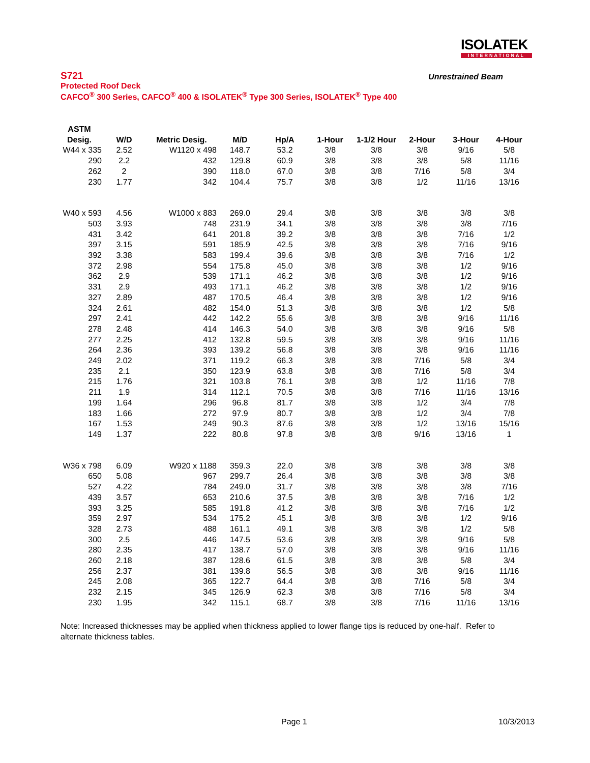ISOLATEK
INTERNATIONAL
Unrestrained Beam
S721
Protected Roof Deck
CAFCO<sup>®</sup> 300 Series, CAFCO<sup>®</sup> 400 & ISOLATEK<sup>®</sup> Type 300 Series, ISOLATEK<sup>®</sup> Type 400
| ASTM Desig. | W/D | Metric Desig. | M/D | Hp/A | 1-Hour | 1-1/2 Hour | 2-Hour | 3-Hour | 4-Hour |
| --- | --- | --- | --- | --- | --- | --- | --- | --- | --- |
| W44 x 335 | 2.52 | W1120 x 498 | 148.7 | 53.2 | 3/8 | 3/8 | 3/8 | 9/16 | 5/8 |
| 290 | 2.2 | 432 | 129.8 | 60.9 | 3/8 | 3/8 | 3/8 | 5/8 | 11/16 |
| 262 | 2 | 390 | 118.0 | 67.0 | 3/8 | 3/8 | 7/16 | 5/8 | 3/4 |
| 230 | 1.77 | 342 | 104.4 | 75.7 | 3/8 | 3/8 | 1/2 | 11/16 | 13/16 |
| W40 x 593 | 4.56 | W1000 x 883 | 269.0 | 29.4 | 3/8 | 3/8 | 3/8 | 3/8 | 3/8 |
| 503 | 3.93 | 748 | 231.9 | 34.1 | 3/8 | 3/8 | 3/8 | 3/8 | 7/16 |
| 431 | 3.42 | 641 | 201.8 | 39.2 | 3/8 | 3/8 | 3/8 | 7/16 | 1/2 |
| 397 | 3.15 | 591 | 185.9 | 42.5 | 3/8 | 3/8 | 3/8 | 7/16 | 9/16 |
| 392 | 3.38 | 583 | 199.4 | 39.6 | 3/8 | 3/8 | 3/8 | 7/16 | 1/2 |
| 372 | 2.98 | 554 | 175.8 | 45.0 | 3/8 | 3/8 | 3/8 | 1/2 | 9/16 |
| 362 | 2.9 | 539 | 171.1 | 46.2 | 3/8 | 3/8 | 3/8 | 1/2 | 9/16 |
| 331 | 2.9 | 493 | 171.1 | 46.2 | 3/8 | 3/8 | 3/8 | 1/2 | 9/16 |
| 327 | 2.89 | 487 | 170.5 | 46.4 | 3/8 | 3/8 | 3/8 | 1/2 | 9/16 |
| 324 | 2.61 | 482 | 154.0 | 51.3 | 3/8 | 3/8 | 3/8 | 1/2 | 5/8 |
| 297 | 2.41 | 442 | 142.2 | 55.6 | 3/8 | 3/8 | 3/8 | 9/16 | 11/16 |
| 278 | 2.48 | 414 | 146.3 | 54.0 | 3/8 | 3/8 | 3/8 | 9/16 | 5/8 |
| 277 | 2.25 | 412 | 132.8 | 59.5 | 3/8 | 3/8 | 3/8 | 9/16 | 11/16 |
| 264 | 2.36 | 393 | 139.2 | 56.8 | 3/8 | 3/8 | 3/8 | 9/16 | 11/16 |
| 249 | 2.02 | 371 | 119.2 | 66.3 | 3/8 | 3/8 | 7/16 | 5/8 | 3/4 |
| 235 | 2.1 | 350 | 123.9 | 63.8 | 3/8 | 3/8 | 7/16 | 5/8 | 3/4 |
| 215 | 1.76 | 321 | 103.8 | 76.1 | 3/8 | 3/8 | 1/2 | 11/16 | 7/8 |
| 211 | 1.9 | 314 | 112.1 | 70.5 | 3/8 | 3/8 | 7/16 | 11/16 | 13/16 |
| 199 | 1.64 | 296 | 96.8 | 81.7 | 3/8 | 3/8 | 1/2 | 3/4 | 7/8 |
| 183 | 1.66 | 272 | 97.9 | 80.7 | 3/8 | 3/8 | 1/2 | 3/4 | 7/8 |
| 167 | 1.53 | 249 | 90.3 | 87.6 | 3/8 | 3/8 | 1/2 | 13/16 | 15/16 |
| 149 | 1.37 | 222 | 80.8 | 97.8 | 3/8 | 3/8 | 9/16 | 13/16 | 1 |
| W36 x 798 | 6.09 | W920 x 1188 | 359.3 | 22.0 | 3/8 | 3/8 | 3/8 | 3/8 | 3/8 |
| 650 | 5.08 | 967 | 299.7 | 26.4 | 3/8 | 3/8 | 3/8 | 3/8 | 3/8 |
| 527 | 4.22 | 784 | 249.0 | 31.7 | 3/8 | 3/8 | 3/8 | 3/8 | 7/16 |
| 439 | 3.57 | 653 | 210.6 | 37.5 | 3/8 | 3/8 | 3/8 | 7/16 | 1/2 |
| 393 | 3.25 | 585 | 191.8 | 41.2 | 3/8 | 3/8 | 3/8 | 7/16 | 1/2 |
| 359 | 2.97 | 534 | 175.2 | 45.1 | 3/8 | 3/8 | 3/8 | 1/2 | 9/16 |
| 328 | 2.73 | 488 | 161.1 | 49.1 | 3/8 | 3/8 | 3/8 | 1/2 | 5/8 |
| 300 | 2.5 | 446 | 147.5 | 53.6 | 3/8 | 3/8 | 3/8 | 9/16 | 5/8 |
| 280 | 2.35 | 417 | 138.7 | 57.0 | 3/8 | 3/8 | 3/8 | 9/16 | 11/16 |
| 260 | 2.18 | 387 | 128.6 | 61.5 | 3/8 | 3/8 | 3/8 | 5/8 | 3/4 |
| 256 | 2.37 | 381 | 139.8 | 56.5 | 3/8 | 3/8 | 3/8 | 9/16 | 11/16 |
| 245 | 2.08 | 365 | 122.7 | 64.4 | 3/8 | 3/8 | 7/16 | 5/8 | 3/4 |
| 232 | 2.15 | 345 | 126.9 | 62.3 | 3/8 | 3/8 | 7/16 | 5/8 | 3/4 |
| 230 | 1.95 | 342 | 115.1 | 68.7 | 3/8 | 3/8 | 7/16 | 11/16 | 13/16 |
Note: Increased thicknesses may be applied when thickness applied to lower flange tips is reduced by one-half. Refer to alternate thickness tables.
Page 1 10/3/2013